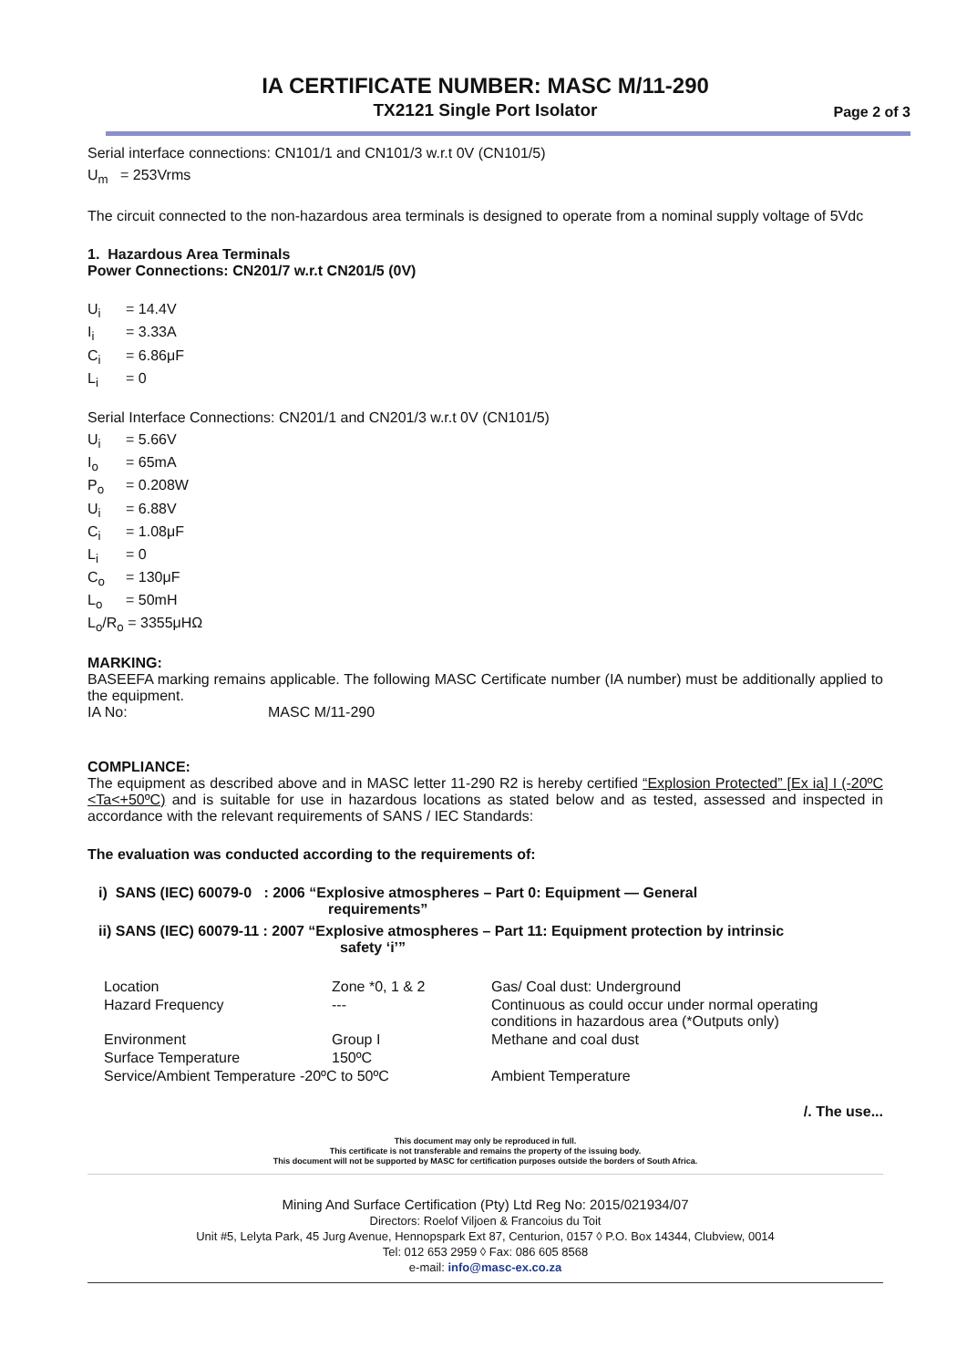IA CERTIFICATE NUMBER: MASC M/11-290
TX2121 Single Port Isolator Page 2 of 3
Serial interface connections: CN101/1 and CN101/3 w.r.t 0V (CN101/5)
U<sub>m</sub> = 253Vrms
The circuit connected to the non-hazardous area terminals is designed to operate from a nominal supply voltage of 5Vdc
1. Hazardous Area Terminals
Power Connections: CN201/7 w.r.t CN201/5 (0V)
U<sub>i</sub> = 14.4V
I<sub>i</sub> = 3.33A
C<sub>i</sub> = 6.86μF
L<sub>i</sub> = 0
Serial Interface Connections: CN201/1 and CN201/3 w.r.t 0V (CN101/5)
U<sub>i</sub> = 5.66V
I<sub>o</sub> = 65mA
P<sub>o</sub> = 0.208W
U<sub>i</sub> = 6.88V
C<sub>i</sub> = 1.08μF
L<sub>i</sub> = 0
C<sub>o</sub> = 130μF
L<sub>o</sub> = 50mH
L<sub>o</sub>/R<sub>o</sub> = 3355μHΩ
MARKING:
BASEEFA marking remains applicable. The following MASC Certificate number (IA number) must be additionally applied to the equipment.
IA No: MASC M/11-290
COMPLIANCE:
The equipment as described above and in MASC letter 11-290 R2 is hereby certified “Explosion Protected” [Ex ia] I (-20ºC <Ta<+50ºC) and is suitable for use in hazardous locations as stated below and as tested, assessed and inspected in accordance with the relevant requirements of SANS / IEC Standards:
The evaluation was conducted according to the requirements of:
i) SANS (IEC) 60079-0 : 2006 “Explosive atmospheres – Part 0: Equipment — General
requirements”
ii) SANS (IEC) 60079-11 : 2007 “Explosive atmospheres – Part 11: Equipment protection by intrinsic
safety ‘i’”
| Location | Zone *0, 1 & 2 | Gas/ Coal dust: Underground |
| Hazard Frequency | --- | Continuous as could occur under normal operating conditions in hazardous area (*Outputs only) |
| Environment | Group I | Methane and coal dust |
| Surface Temperature | 150ºC | |
| Service/Ambient Temperature -20ºC to 50ºC | | Ambient Temperature |
/. The use...
This document may only be reproduced in full.
This certificate is not transferable and remains the property of the issuing body.
This document will not be supported by MASC for certification purposes outside the borders of South Africa.
Mining And Surface Certification (Pty) Ltd Reg No: 2015/021934/07
Directors: Roelof Viljoen & Francoius du Toit
Unit #5, Lelyta Park, 45 Jurg Avenue, Hennopspark Ext 87, Centurion, 0157 ◊ P.O. Box 14344, Clubview, 0014
Tel: 012 653 2959 ◊ Fax: 086 605 8568
e-mail: info@masc-ex.co.za